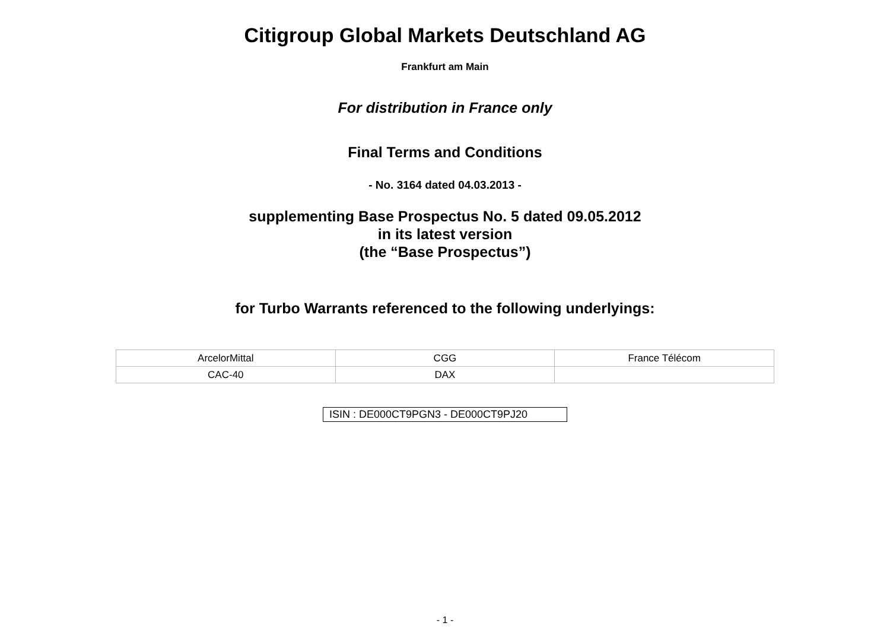Citigroup Global Markets Deutschland AG
Frankfurt am Main
For distribution in France only
Final Terms and Conditions
- No. 3164 dated 04.03.2013 -
supplementing Base Prospectus No. 5 dated 09.05.2012
in its latest version
(the “Base Prospectus”)
for Turbo Warrants referenced to the following underlyings:
| ArcelorMittal | CGG | France Télécom |
| CAC-40 | DAX | |
ISIN : DE000CT9PGN3 - DE000CT9PJ20
- 1 -